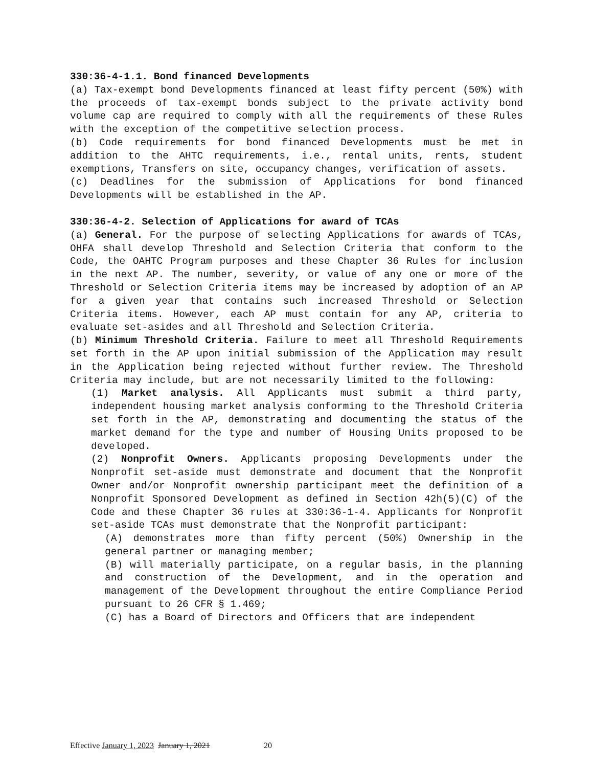330:36-4-1.1. Bond financed Developments
(a) Tax-exempt bond Developments financed at least fifty percent (50%) with the proceeds of tax-exempt bonds subject to the private activity bond volume cap are required to comply with all the requirements of these Rules with the exception of the competitive selection process.
(b) Code requirements for bond financed Developments must be met in addition to the AHTC requirements, i.e., rental units, rents, student exemptions, Transfers on site, occupancy changes, verification of assets.
(c) Deadlines for the submission of Applications for bond financed Developments will be established in the AP.
330:36-4-2. Selection of Applications for award of TCAs
(a) General. For the purpose of selecting Applications for awards of TCAs, OHFA shall develop Threshold and Selection Criteria that conform to the Code, the OAHTC Program purposes and these Chapter 36 Rules for inclusion in the next AP. The number, severity, or value of any one or more of the Threshold or Selection Criteria items may be increased by adoption of an AP for a given year that contains such increased Threshold or Selection Criteria items. However, each AP must contain for any AP, criteria to evaluate set-asides and all Threshold and Selection Criteria.
(b) Minimum Threshold Criteria. Failure to meet all Threshold Requirements set forth in the AP upon initial submission of the Application may result in the Application being rejected without further review. The Threshold Criteria may include, but are not necessarily limited to the following:
(1) Market analysis. All Applicants must submit a third party, independent housing market analysis conforming to the Threshold Criteria set forth in the AP, demonstrating and documenting the status of the market demand for the type and number of Housing Units proposed to be developed.
(2) Nonprofit Owners. Applicants proposing Developments under the Nonprofit set-aside must demonstrate and document that the Nonprofit Owner and/or Nonprofit ownership participant meet the definition of a Nonprofit Sponsored Development as defined in Section 42h(5)(C) of the Code and these Chapter 36 rules at 330:36-1-4. Applicants for Nonprofit set-aside TCAs must demonstrate that the Nonprofit participant:
(A) demonstrates more than fifty percent (50%) Ownership in the general partner or managing member;
(B) will materially participate, on a regular basis, in the planning and construction of the Development, and in the operation and management of the Development throughout the entire Compliance Period pursuant to 26 CFR § 1.469;
(C) has a Board of Directors and Officers that are independent
Effective January 1, 2023 January 1, 2021 20